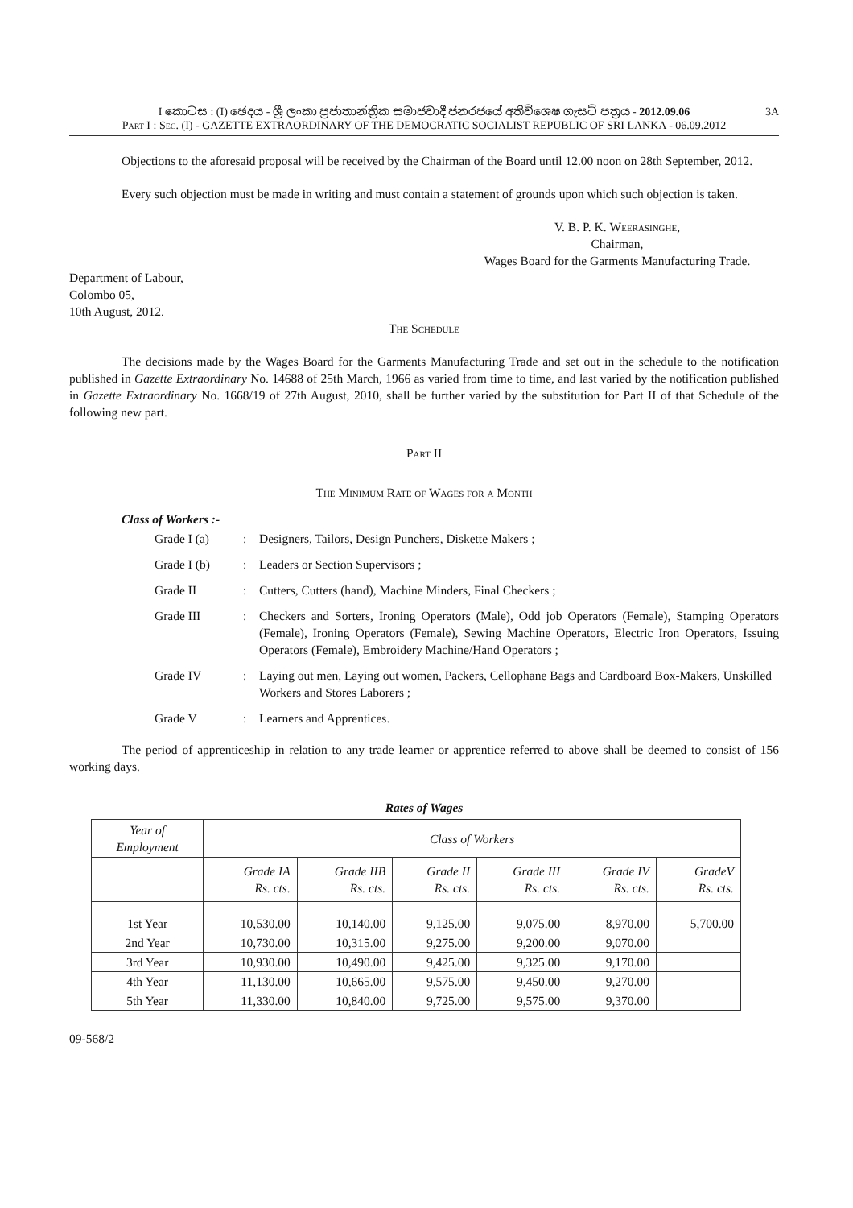I කොටස : (I) ඡෙදය - ශ්‍රී ලංකා ප්‍රජාතාන්ත්‍රික සමාජවාදී ජනරජයේ අතිවිශෙෂ ගැසට් පත්‍රය - 2012.09.06 3A
Part I : Sec. (I) - GAZETTE EXTRAORDINARY OF THE DEMOCRATIC SOCIALIST REPUBLIC OF SRI LANKA - 06.09.2012
Objections to the aforesaid proposal will be received by the Chairman of the Board until 12.00 noon on 28th September, 2012.
Every such objection must be made in writing and must contain a statement of grounds upon which such objection is taken.
V. B. P. K. Weerasinghe,
Chairman,
Wages Board for the Garments Manufacturing Trade.
Department of Labour,
Colombo 05,
10th August, 2012.
The Schedule
The decisions made by the Wages Board for the Garments Manufacturing Trade and set out in the schedule to the notification published in Gazette Extraordinary No. 14688 of 25th March, 1966 as varied from time to time, and last varied by the notification published in Gazette Extraordinary No. 1668/19 of 27th August, 2010, shall be further varied by the substitution for Part II of that Schedule of the following new part.
Part II
The Minimum Rate of Wages for a Month
Class of Workers :-
| Grade I (a) | : | Designers, Tailors, Design Punchers, Diskette Makers ; |
| Grade I (b) | : | Leaders or Section Supervisors ; |
| Grade II | : | Cutters, Cutters (hand), Machine Minders, Final Checkers ; |
| Grade III | : | Checkers and Sorters, Ironing Operators (Male), Odd job Operators (Female), Stamping Operators (Female), Ironing Operators (Female), Sewing Machine Operators, Electric Iron Operators, Issuing Operators (Female), Embroidery Machine/Hand Operators ; |
| Grade IV | : | Laying out men, Laying out women, Packers, Cellophane Bags and Cardboard Box-Makers, Unskilled Workers and Stores Laborers ; |
| Grade V | : | Learners and Apprentices. |
The period of apprenticeship in relation to any trade learner or apprentice referred to above shall be deemed to consist of 156 working days.
Rates of Wages
| Year of Employment | Class of Workers | | | | | |
| | Grade IA Rs. cts. | Grade IIB Rs. cts. | Grade II Rs. cts. | Grade III Rs. cts. | Grade IV Rs. cts. | GradeV Rs. cts. |
| 1st Year | 10,530.00 | 10,140.00 | 9,125.00 | 9,075.00 | 8,970.00 | 5,700.00 |
| 2nd Year | 10,730.00 | 10,315.00 | 9,275.00 | 9,200.00 | 9,070.00 | |
| 3rd Year | 10,930.00 | 10,490.00 | 9,425.00 | 9,325.00 | 9,170.00 | |
| 4th Year | 11,130.00 | 10,665.00 | 9,575.00 | 9,450.00 | 9,270.00 | |
| 5th Year | 11,330.00 | 10,840.00 | 9,725.00 | 9,575.00 | 9,370.00 | |
09-568/2